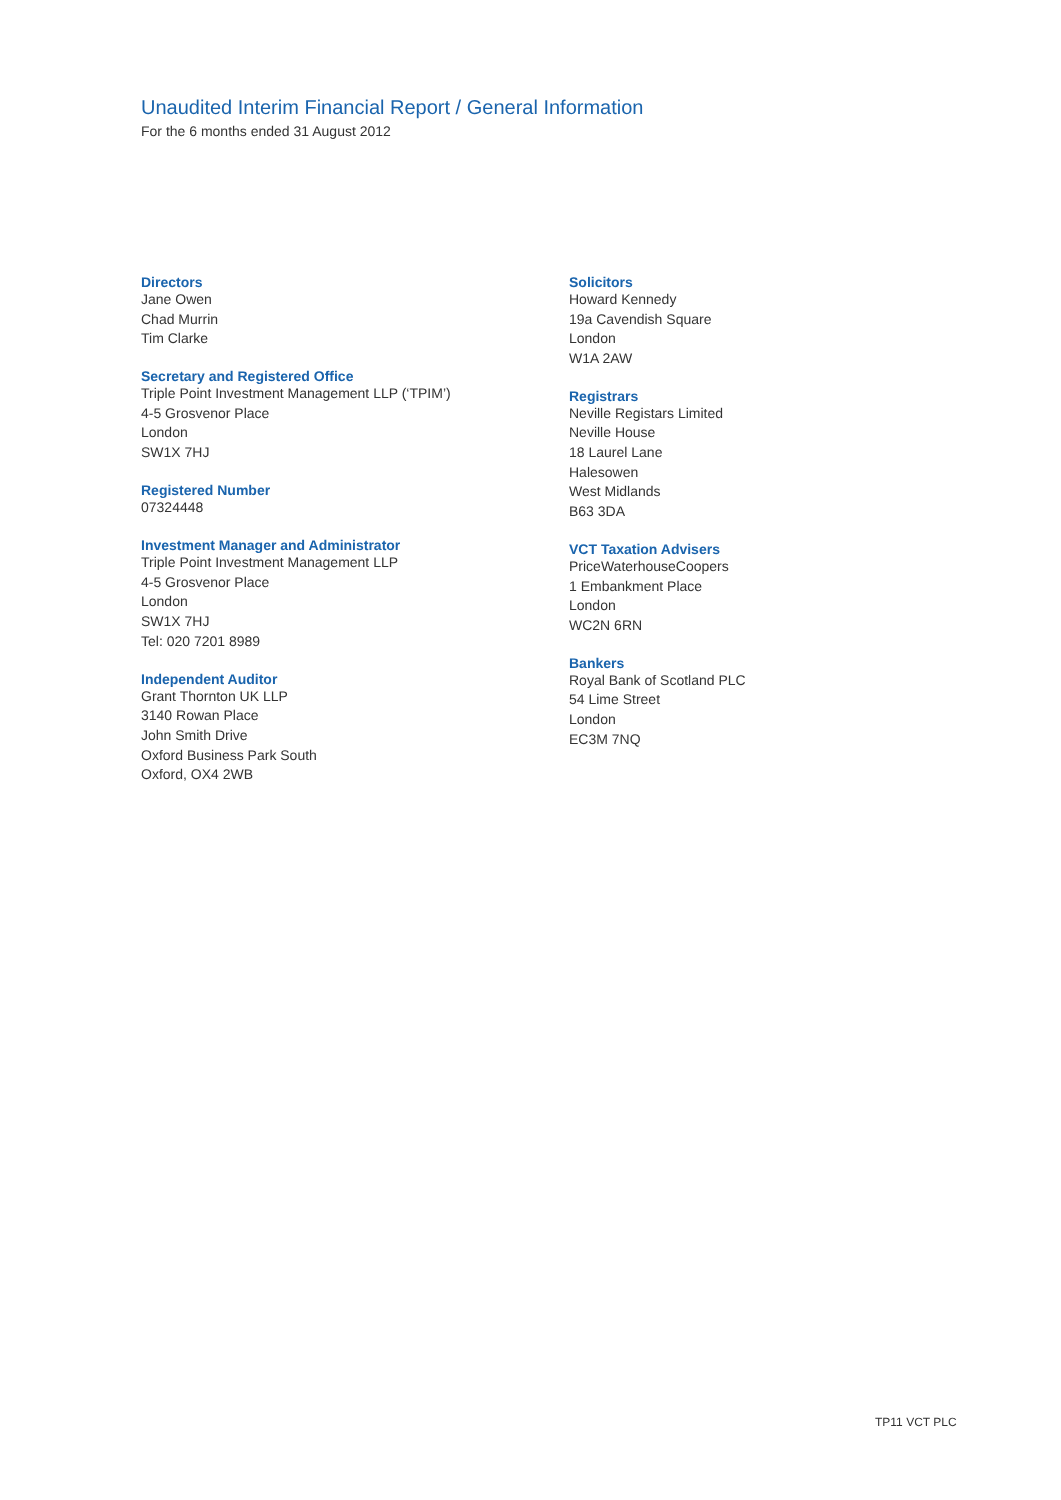Unaudited Interim Financial Report / General Information
For the 6 months ended 31 August 2012
Directors
Jane Owen
Chad Murrin
Tim Clarke
Secretary and Registered Office
Triple Point Investment Management LLP (‘TPIM’)
4-5 Grosvenor Place
London
SW1X 7HJ
Registered Number
07324448
Investment Manager and Administrator
Triple Point Investment Management LLP
4-5 Grosvenor Place
London
SW1X 7HJ
Tel: 020 7201 8989
Independent Auditor
Grant Thornton UK LLP
3140 Rowan Place
John Smith Drive
Oxford Business Park South
Oxford, OX4 2WB
Solicitors
Howard Kennedy
19a Cavendish Square
London
W1A 2AW
Registrars
Neville Registars Limited
Neville House
18 Laurel Lane
Halesowen
West Midlands
B63 3DA
VCT Taxation Advisers
PriceWaterhouseCoopers
1 Embankment Place
London
WC2N 6RN
Bankers
Royal Bank of Scotland PLC
54 Lime Street
London
EC3M 7NQ
TP11 VCT PLC